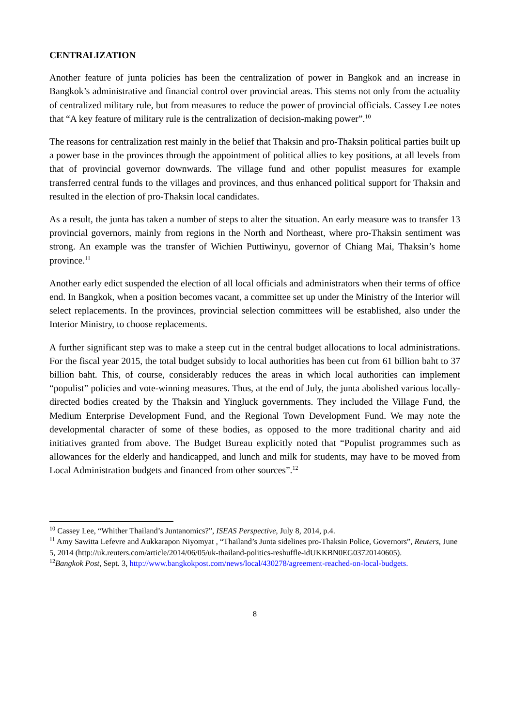CENTRALIZATION
Another feature of junta policies has been the centralization of power in Bangkok and an increase in Bangkok’s administrative and financial control over provincial areas. This stems not only from the actuality of centralized military rule, but from measures to reduce the power of provincial officials. Cassey Lee notes that “A key feature of military rule is the centralization of decision-making power”.<sup>10</sup>
The reasons for centralization rest mainly in the belief that Thaksin and pro-Thaksin political parties built up a power base in the provinces through the appointment of political allies to key positions, at all levels from that of provincial governor downwards. The village fund and other populist measures for example transferred central funds to the villages and provinces, and thus enhanced political support for Thaksin and resulted in the election of pro-Thaksin local candidates.
As a result, the junta has taken a number of steps to alter the situation. An early measure was to transfer 13 provincial governors, mainly from regions in the North and Northeast, where pro-Thaksin sentiment was strong. An example was the transfer of Wichien Puttiwinyu, governor of Chiang Mai, Thaksin’s home province.<sup>11</sup>
Another early edict suspended the election of all local officials and administrators when their terms of office end. In Bangkok, when a position becomes vacant, a committee set up under the Ministry of the Interior will select replacements. In the provinces, provincial selection committees will be established, also under the Interior Ministry, to choose replacements.
A further significant step was to make a steep cut in the central budget allocations to local administrations. For the fiscal year 2015, the total budget subsidy to local authorities has been cut from 61 billion baht to 37 billion baht. This, of course, considerably reduces the areas in which local authorities can implement “populist” policies and vote-winning measures. Thus, at the end of July, the junta abolished various locally-directed bodies created by the Thaksin and Yingluck governments. They included the Village Fund, the Medium Enterprise Development Fund, and the Regional Town Development Fund. We may note the developmental character of some of these bodies, as opposed to the more traditional charity and aid initiatives granted from above. The Budget Bureau explicitly noted that “Populist programmes such as allowances for the elderly and handicapped, and lunch and milk for students, may have to be moved from Local Administration budgets and financed from other sources”.<sup>12</sup>
<sup>10</sup> Cassey Lee, “Whither Thailand’s Juntanomics?”, ISEAS Perspective, July 8, 2014, p.4.
<sup>11</sup> Amy Sawitta Lefevre and Aukkarapon Niyomyat , “Thailand’s Junta sidelines pro-Thaksin Police, Governors”, Reuters, June 5, 2014 (http://uk.reuters.com/article/2014/06/05/uk-thailand-politics-reshuffle-idUKKBN0EG03720140605).
<sup>12</sup> Bangkok Post, Sept. 3, http://www.bangkokpost.com/news/local/430278/agreement-reached-on-local-budgets.
8